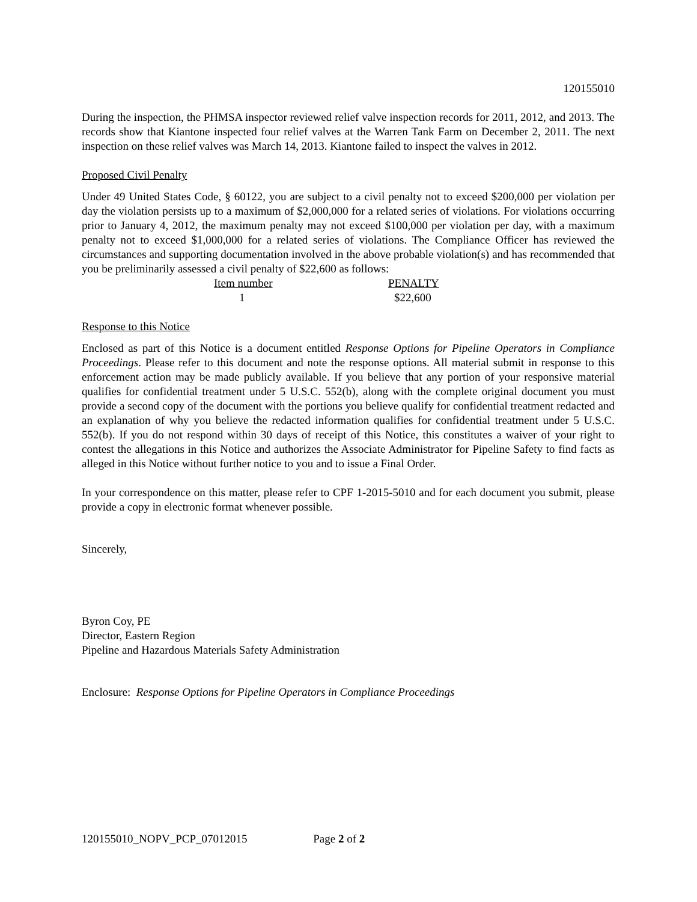120155010
During the inspection, the PHMSA inspector reviewed relief valve inspection records for 2011, 2012, and 2013. The records show that Kiantone inspected four relief valves at the Warren Tank Farm on December 2, 2011. The next inspection on these relief valves was March 14, 2013. Kiantone failed to inspect the valves in 2012.
Proposed Civil Penalty
Under 49 United States Code, § 60122, you are subject to a civil penalty not to exceed $200,000 per violation per day the violation persists up to a maximum of $2,000,000 for a related series of violations. For violations occurring prior to January 4, 2012, the maximum penalty may not exceed $100,000 per violation per day, with a maximum penalty not to exceed $1,000,000 for a related series of violations. The Compliance Officer has reviewed the circumstances and supporting documentation involved in the above probable violation(s) and has recommended that you be preliminarily assessed a civil penalty of $22,600 as follows:
| Item number | PENALTY |
| 1 | $22,600 |
Response to this Notice
Enclosed as part of this Notice is a document entitled Response Options for Pipeline Operators in Compliance Proceedings. Please refer to this document and note the response options. All material submit in response to this enforcement action may be made publicly available. If you believe that any portion of your responsive material qualifies for confidential treatment under 5 U.S.C. 552(b), along with the complete original document you must provide a second copy of the document with the portions you believe qualify for confidential treatment redacted and an explanation of why you believe the redacted information qualifies for confidential treatment under 5 U.S.C. 552(b). If you do not respond within 30 days of receipt of this Notice, this constitutes a waiver of your right to contest the allegations in this Notice and authorizes the Associate Administrator for Pipeline Safety to find facts as alleged in this Notice without further notice to you and to issue a Final Order.
In your correspondence on this matter, please refer to CPF 1-2015-5010 and for each document you submit, please provide a copy in electronic format whenever possible.
Sincerely,
Byron Coy, PE
Director, Eastern Region
Pipeline and Hazardous Materials Safety Administration
Enclosure: Response Options for Pipeline Operators in Compliance Proceedings
120155010_NOPV_PCP_07012015 Page 2 of 2